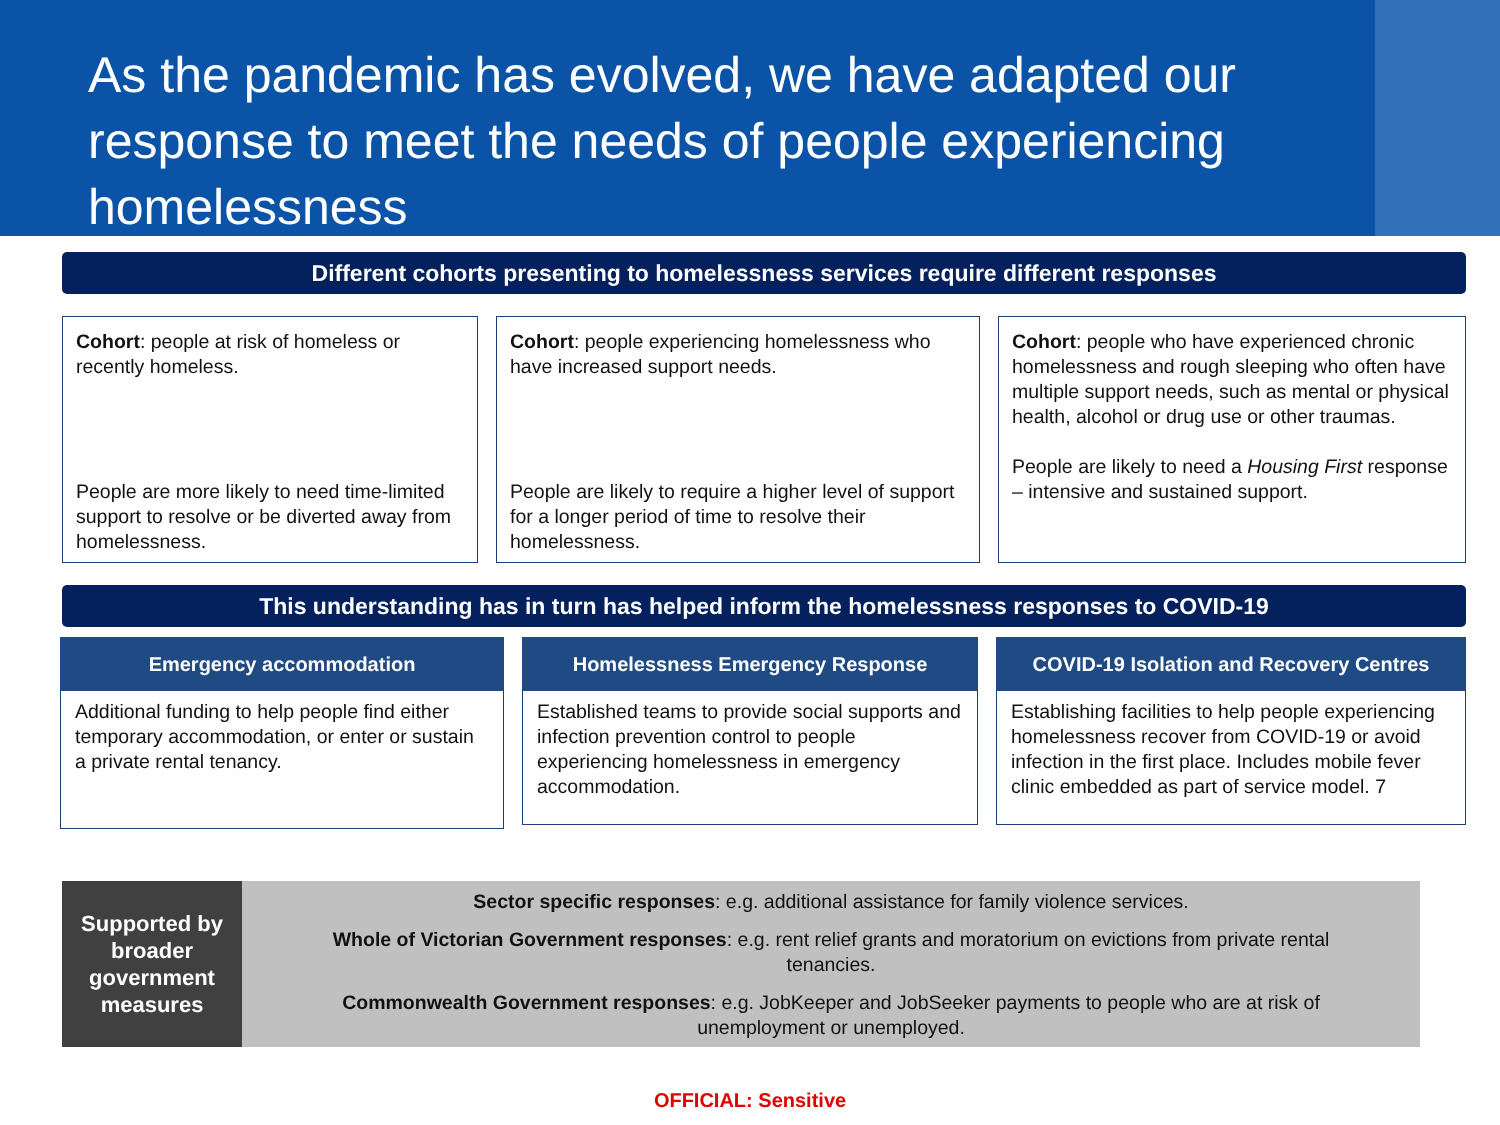As the pandemic has evolved, we have adapted our response to meet the needs of people experiencing homelessness
Different cohorts presenting to homelessness services require different responses
Cohort: people at risk of homeless or recently homeless.
People are more likely to need time-limited support to resolve or be diverted away from homelessness.
Cohort: people experiencing homelessness who have increased support needs.
People are likely to require a higher level of support for a longer period of time to resolve their homelessness.
Cohort: people who have experienced chronic homelessness and rough sleeping who often have multiple support needs, such as mental or physical health, alcohol or drug use or other traumas.
People are likely to need a Housing First response – intensive and sustained support.
This understanding has in turn has helped inform the homelessness responses to COVID-19
Emergency accommodation
Additional funding to help people find either temporary accommodation, or enter or sustain a private rental tenancy.
Homelessness Emergency Response
Established teams to provide social supports and infection prevention control to people experiencing homelessness in emergency accommodation.
COVID-19 Isolation and Recovery Centres
Establishing facilities to help people experiencing homelessness recover from COVID-19 or avoid infection in the first place. Includes mobile fever clinic embedded as part of service model. 7
Supported by broader government measures
Sector specific responses: e.g. additional assistance for family violence services.
Whole of Victorian Government responses: e.g. rent relief grants and moratorium on evictions from private rental tenancies.
Commonwealth Government responses: e.g. JobKeeper and JobSeeker payments to people who are at risk of unemployment or unemployed.
OFFICIAL: Sensitive